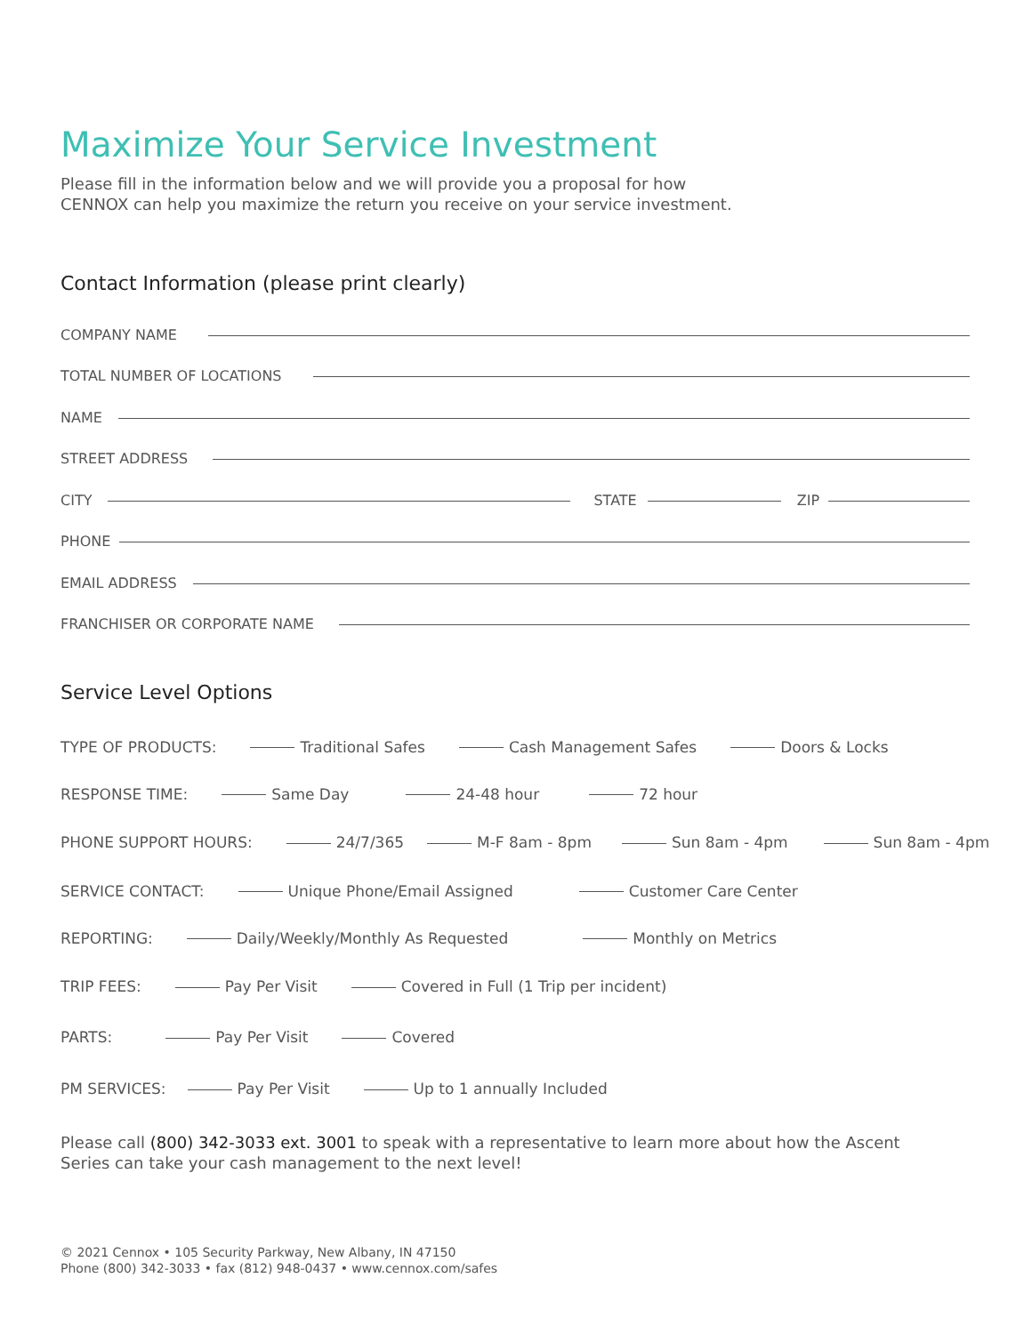Maximize Your Service Investment
Please fill in the information below and we will provide you a proposal for how
CENNOX can help you maximize the return you receive on your service investment.
Contact Information (please print clearly)
COMPANY NAME
TOTAL NUMBER OF LOCATIONS
NAME
STREET ADDRESS
CITY
STATE
ZIP
PHONE
EMAIL ADDRESS
FRANCHISER OR CORPORATE NAME
Service Level Options
TYPE OF PRODUCTS: Traditional Safes Cash Management Safes Doors & Locks
RESPONSE TIME: Same Day 24-48 hour 72 hour
PHONE SUPPORT HOURS: 24/7/365 M-F 8am - 8pm Sun 8am - 4pm Sun 8am - 4pm
SERVICE CONTACT: Unique Phone/Email Assigned Customer Care Center
REPORTING: Daily/Weekly/Monthly As Requested Monthly on Metrics
TRIP FEES: Pay Per Visit Covered in Full (1 Trip per incident)
PARTS: Pay Per Visit Covered
PM SERVICES: Pay Per Visit Up to 1 annually Included
Please call (800) 342-3033 ext. 3001 to speak with a representative to learn more about how the Ascent
Series can take your cash management to the next level!
© 2021 Cennox • 105 Security Parkway, New Albany, IN 47150
Phone (800) 342-3033 • fax (812) 948-0437 • www.cennox.com/safes